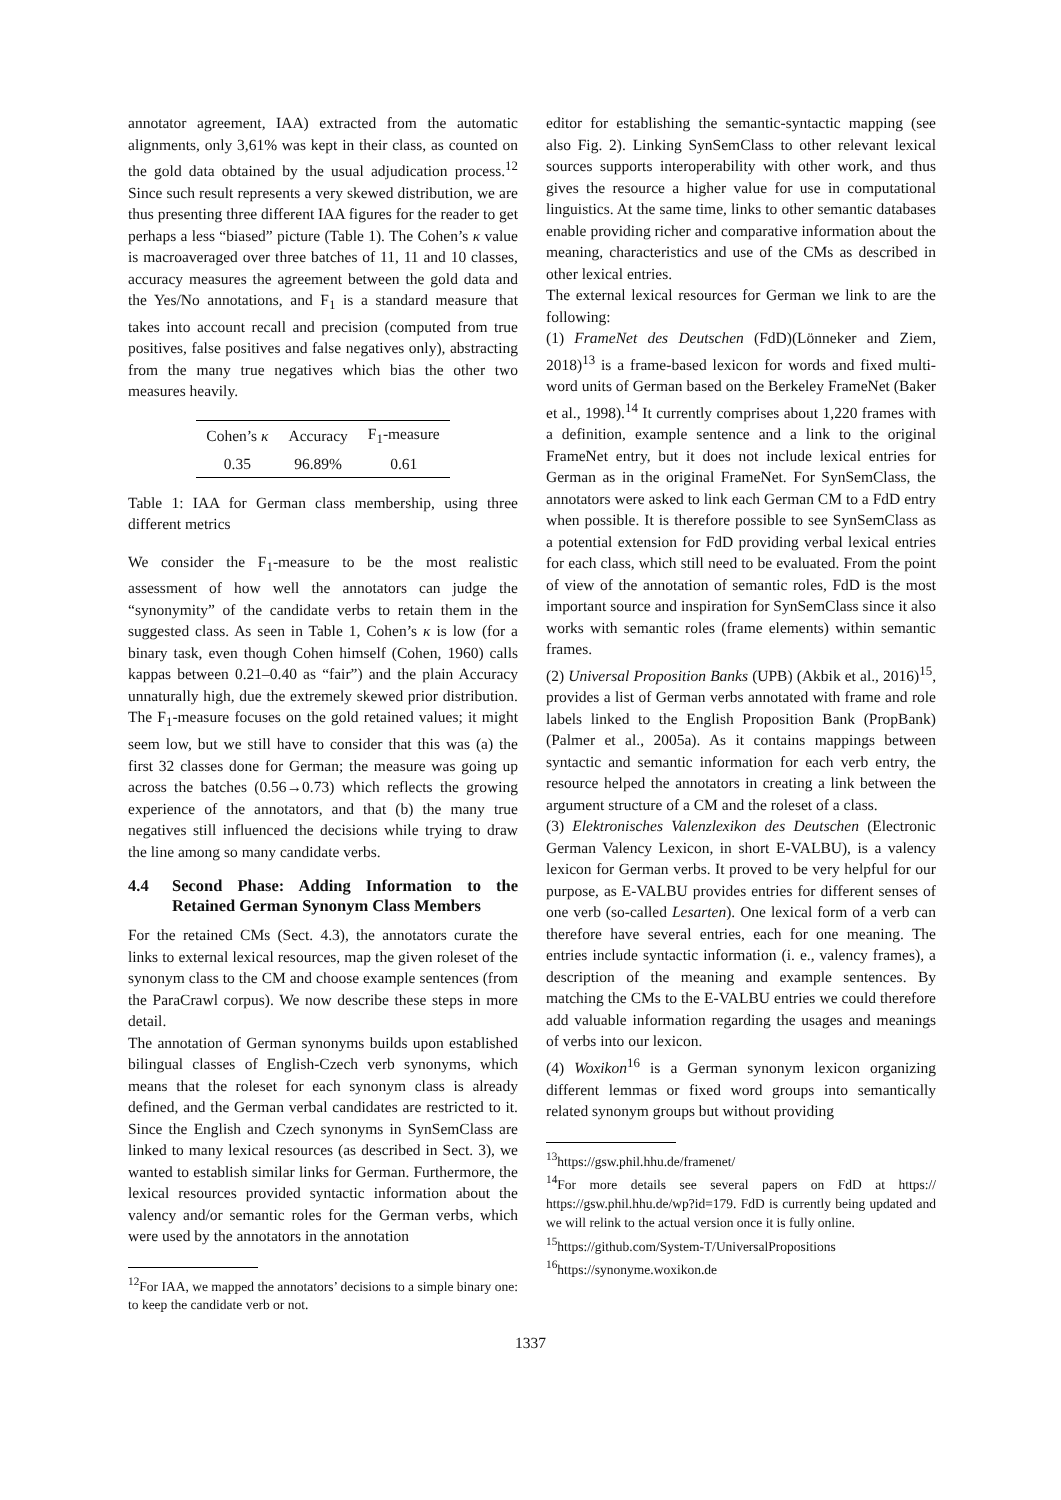annotator agreement, IAA) extracted from the automatic alignments, only 3,61% was kept in their class, as counted on the gold data obtained by the usual adjudication process.<sup>12</sup> Since such result represents a very skewed distribution, we are thus presenting three different IAA figures for the reader to get perhaps a less “biased” picture (Table 1). The Cohen’s κ value is macroaveraged over three batches of 11, 11 and 10 classes, accuracy measures the agreement between the gold data and the Yes/No annotations, and F<sub>1</sub> is a standard measure that takes into account recall and precision (computed from true positives, false positives and false negatives only), abstracting from the many true negatives which bias the other two measures heavily.
| Cohen’s κ | Accuracy | F<sub>1</sub>-measure |
| --- | --- | --- |
| 0.35 | 96.89% | 0.61 |
Table 1: IAA for German class membership, using three different metrics
We consider the F<sub>1</sub>-measure to be the most realistic assessment of how well the annotators can judge the “synonymity” of the candidate verbs to retain them in the suggested class. As seen in Table 1, Cohen’s κ is low (for a binary task, even though Cohen himself (Cohen, 1960) calls kappas between 0.21–0.40 as “fair”) and the plain Accuracy unnaturally high, due the extremely skewed prior distribution. The F<sub>1</sub>-measure focuses on the gold retained values; it might seem low, but we still have to consider that this was (a) the first 32 classes done for German; the measure was going up across the batches (0.56→0.73) which reflects the growing experience of the annotators, and that (b) the many true negatives still influenced the decisions while trying to draw the line among so many candidate verbs.
4.4 Second Phase: Adding Information to the Retained German Synonym Class Members
For the retained CMs (Sect. 4.3), the annotators curate the links to external lexical resources, map the given roleset of the synonym class to the CM and choose example sentences (from the ParaCrawl corpus). We now describe these steps in more detail.
The annotation of German synonyms builds upon established bilingual classes of English-Czech verb synonyms, which means that the roleset for each synonym class is already defined, and the German verbal candidates are restricted to it. Since the English and Czech synonyms in SynSemClass are linked to many lexical resources (as described in Sect. 3), we wanted to establish similar links for German. Furthermore, the lexical resources provided syntactic information about the valency and/or semantic roles for the German verbs, which were used by the annotators in the annotation
<sup>12</sup> For IAA, we mapped the annotators’ decisions to a simple binary one: to keep the candidate verb or not.
editor for establishing the semantic-syntactic mapping (see also Fig. 2). Linking SynSemClass to other relevant lexical sources supports interoperability with other work, and thus gives the resource a higher value for use in computational linguistics. At the same time, links to other semantic databases enable providing richer and comparative information about the meaning, characteristics and use of the CMs as described in other lexical entries.
The external lexical resources for German we link to are the following:
(1) FrameNet des Deutschen (FdD)(Lönneker and Ziem, 2018)<sup>13</sup> is a frame-based lexicon for words and fixed multi-word units of German based on the Berkeley FrameNet (Baker et al., 1998).<sup>14</sup> It currently comprises about 1,220 frames with a definition, example sentence and a link to the original FrameNet entry, but it does not include lexical entries for German as in the original FrameNet. For SynSemClass, the annotators were asked to link each German CM to a FdD entry when possible. It is therefore possible to see SynSemClass as a potential extension for FdD providing verbal lexical entries for each class, which still need to be evaluated. From the point of view of the annotation of semantic roles, FdD is the most important source and inspiration for SynSemClass since it also works with semantic roles (frame elements) within semantic frames.
(2) Universal Proposition Banks (UPB) (Akbik et al., 2016)<sup>15</sup>, provides a list of German verbs annotated with frame and role labels linked to the English Proposition Bank (PropBank) (Palmer et al., 2005a). As it contains mappings between syntactic and semantic information for each verb entry, the resource helped the annotators in creating a link between the argument structure of a CM and the roleset of a class.
(3) Elektronisches Valenzlexikon des Deutschen (Electronic German Valency Lexicon, in short E-VALBU), is a valency lexicon for German verbs. It proved to be very helpful for our purpose, as E-VALBU provides entries for different senses of one verb (so-called Lesarten). One lexical form of a verb can therefore have several entries, each for one meaning. The entries include syntactic information (i. e., valency frames), a description of the meaning and example sentences. By matching the CMs to the E-VALBU entries we could therefore add valuable information regarding the usages and meanings of verbs into our lexicon.
(4) Woxikon<sup>16</sup> is a German synonym lexicon organizing different lemmas or fixed word groups into semantically related synonym groups but without providing
<sup>13</sup> https://gsw.phil.hhu.de/framenet/
<sup>14</sup> For more details see several papers on FdD at https:// https://gsw.phil.hhu.de/wp?id=179. FdD is currently being updated and we will relink to the actual version once it is fully online.
<sup>15</sup> https://github.com/System-T/UniversalPropositions
<sup>16</sup> https://synonyme.woxikon.de
1337